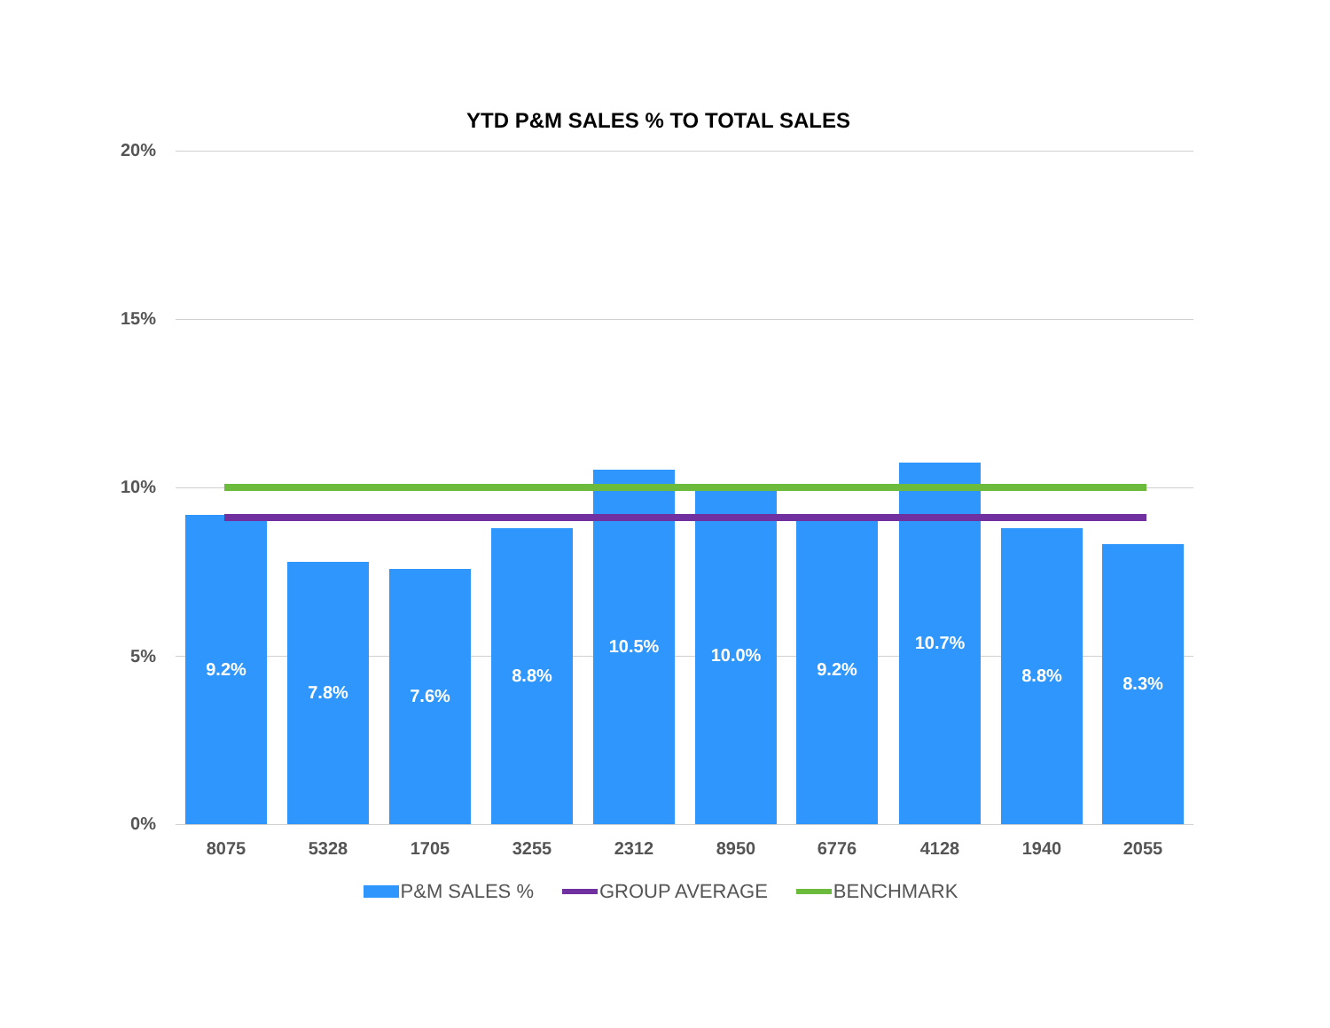YTD P&M SALES % TO TOTAL SALES
20%
15%
10%
5%
0%
9.2% 7.8% 7.6% 8.8% 10.5% 10.0% 9.2% 10.7% 8.8% 8.3%
8075 5328 1705 3255 2312 8950 6776 4128 1940 2055
P&M SALES % GROUP AVERAGE BENCHMARK